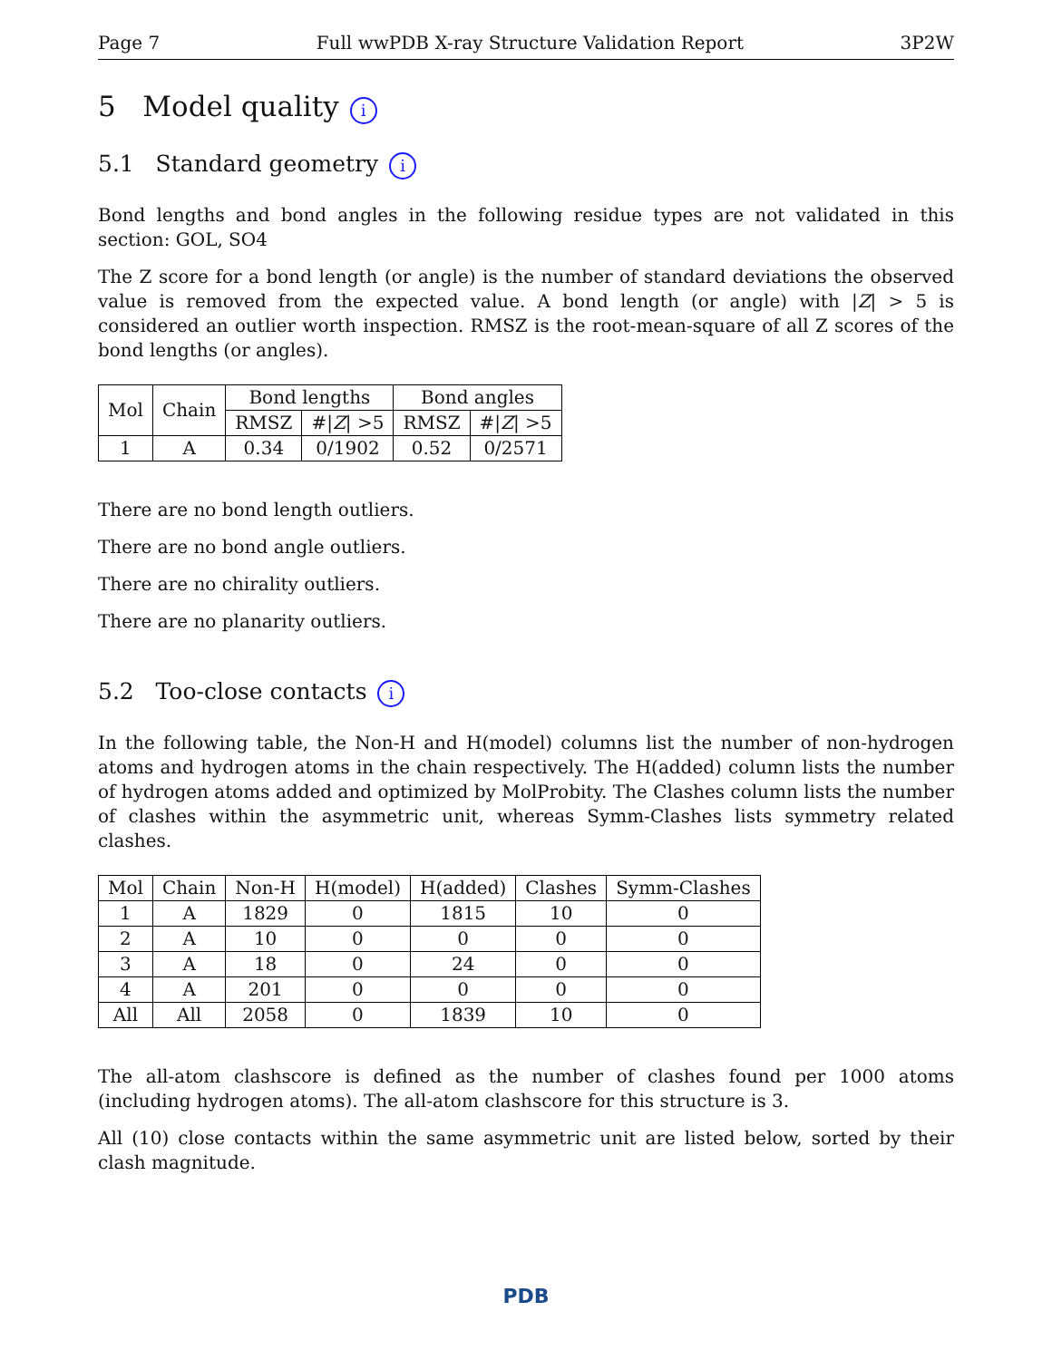Page 7 Full wwPDB X-ray Structure Validation Report 3P2W
5 Model quality i
5.1 Standard geometry i
Bond lengths and bond angles in the following residue types are not validated in this section: GOL, SO4
The Z score for a bond length (or angle) is the number of standard deviations the observed value is removed from the expected value. A bond length (or angle) with |Z| > 5 is considered an outlier worth inspection. RMSZ is the root-mean-square of all Z scores of the bond lengths (or angles).
| Mol | Chain | Bond lengths | | Bond angles | |
| --- | --- | --- | --- | --- | --- |
| | | RMSZ | #/ Z / >5 | RMSZ | #/ Z / >5 |
| 1 | A | 0.34 | 0/1902 | 0.52 | 0/2571 |
There are no bond length outliers.
There are no bond angle outliers.
There are no chirality outliers.
There are no planarity outliers.
5.2 Too-close contacts i
In the following table, the Non-H and H(model) columns list the number of non-hydrogen atoms and hydrogen atoms in the chain respectively. The H(added) column lists the number of hydrogen atoms added and optimized by MolProbity. The Clashes column lists the number of clashes within the asymmetric unit, whereas Symm-Clashes lists symmetry related clashes.
| Mol | Chain | Non-H | H(model) | H(added) | Clashes | Symm-Clashes |
| --- | --- | --- | --- | --- | --- | --- |
| 1 | A | 1829 | 0 | 1815 | 10 | 0 |
| 2 | A | 10 | 0 | 0 | 0 | 0 |
| 3 | A | 18 | 0 | 24 | 0 | 0 |
| 4 | A | 201 | 0 | 0 | 0 | 0 |
| All | All | 2058 | 0 | 1839 | 10 | 0 |
The all-atom clashscore is defined as the number of clashes found per 1000 atoms (including hydrogen atoms). The all-atom clashscore for this structure is 3.
All (10) close contacts within the same asymmetric unit are listed below, sorted by their clash magnitude.
PDB